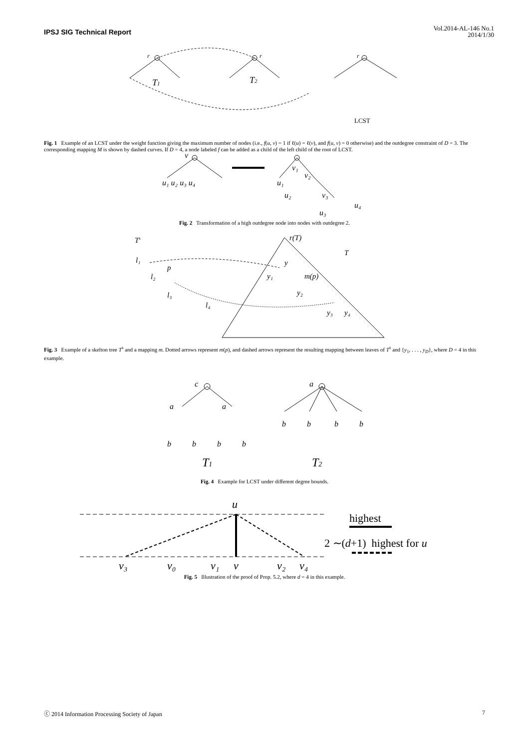IPSJ SIG Technical Report
Vol.2014-AL-146 No.1
2014/1/30
r
r
r
T1
T2
LCST
Fig. 1 Example of an LCST under the weight function giving the maximum number of nodes (i.e., f(u, v) = 1 if ℓ(u) = ℓ(v), and f(u, v) = 0 otherwise) and the outdegree constraint of D = 3. The corresponding mapping M is shown by dashed curves. If D = 4, a node labeled f can be added as a child of the left child of the root of LCST.
v
u₁ u₂ u₃ u₄
v₁
v₂
v₃
u₁
u₂
u₃
u₄
Fig. 2 Transformation of a high outdegree node into nodes with outdegree 2.
Ts
r(T)
T
l₁
p
l₂
l₃
l₄
y
y₁
m(p)
y₂
y₃
y₄
Fig. 3 Example of a skelton tree T<sup>s</sup> and a mapping m. Dotted arrows represent m(p), and dashed arrows represent the resulting mapping between leaves of T<sup>s</sup> and {y<sub>1</sub>, . . . , y<sub>D</sub>}, where D = 4 in this example.
c
a
a
a
b
b
b
b
b
b
b
b
T1
T2
Fig. 4 Example for LCST under different degree bounds.
u
highest
2 ∼(d+1) highest for u
v₃
v₀
v₁
v
v₂
v₄
Fig. 5 Illustration of the proof of Prop. 5.2, where d = 4 in this example.
ⓒ 2014 Information Processing Society of Japan 7